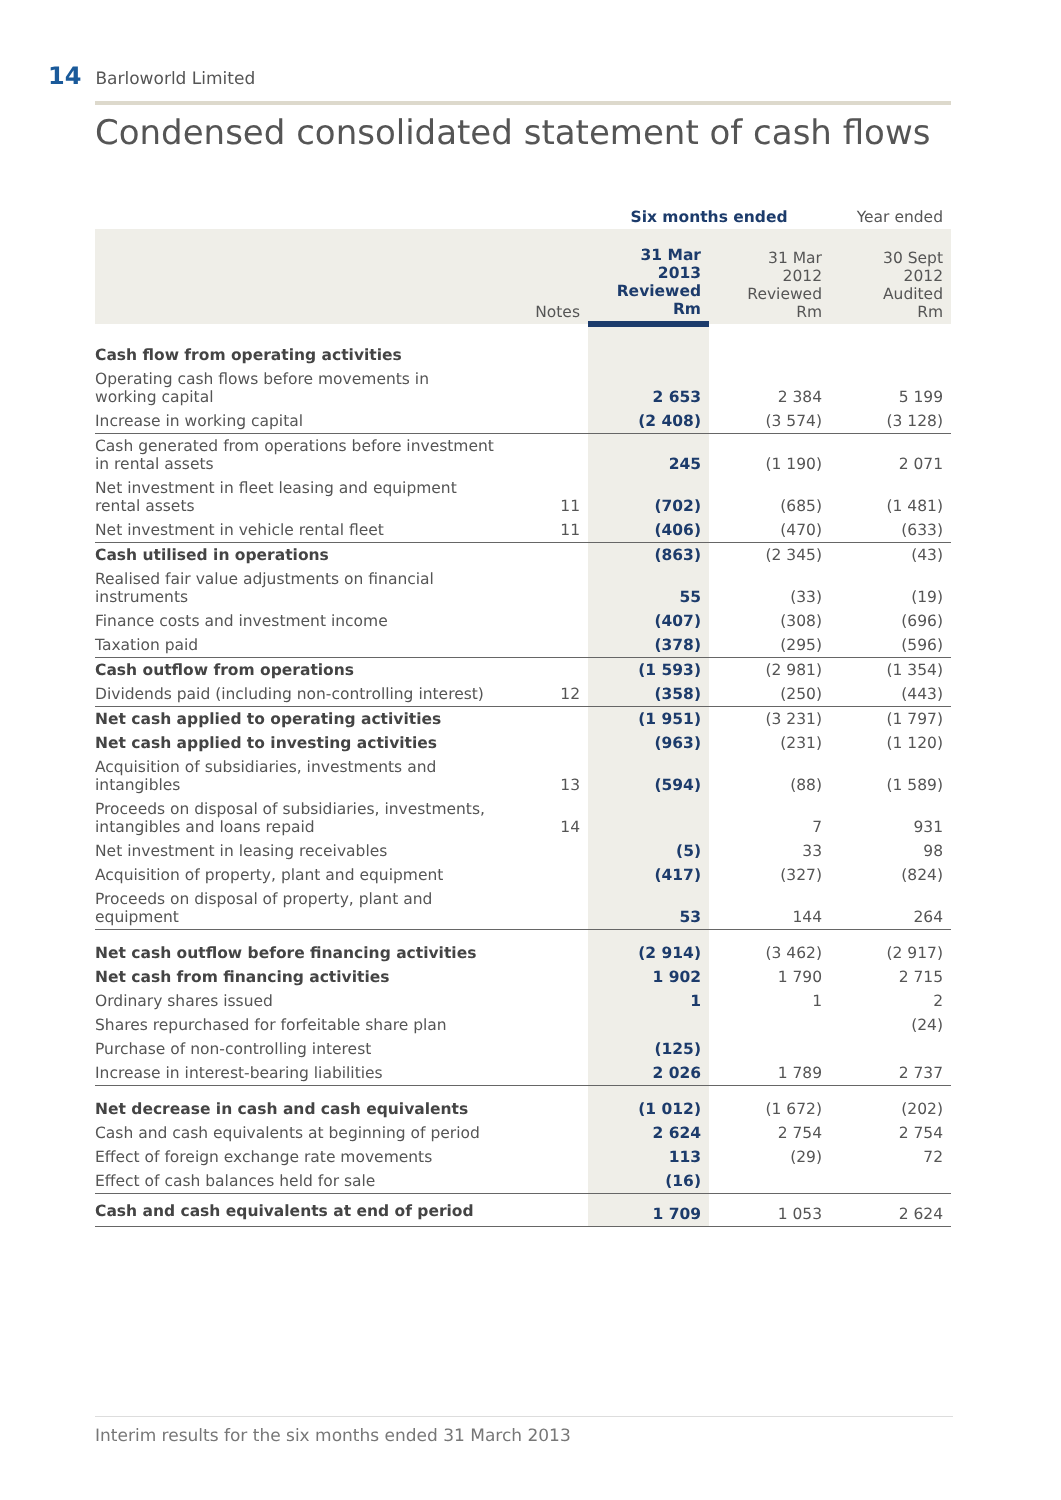14 Barloworld Limited
Condensed consolidated statement of cash flows
| | | Six months ended | | Year ended |
| --- | --- | --- | --- | --- |
| | Notes | 31 Mar 2013 Reviewed Rm | 31 Mar 2012 Reviewed Rm | 30 Sept 2012 Audited Rm |
| Cash flow from operating activities | | | | |
| Operating cash flows before movements in working capital | | 2 653 | 2 384 | 5 199 |
| Increase in working capital | | (2 408) | (3 574) | (3 128) |
| Cash generated from operations before investment in rental assets | | 245 | (1 190) | 2 071 |
| Net investment in fleet leasing and equipment rental assets | 11 | (702) | (685) | (1 481) |
| Net investment in vehicle rental fleet | 11 | (406) | (470) | (633) |
| Cash utilised in operations | | (863) | (2 345) | (43) |
| Realised fair value adjustments on financial instruments | | 55 | (33) | (19) |
| Finance costs and investment income | | (407) | (308) | (696) |
| Taxation paid | | (378) | (295) | (596) |
| Cash outflow from operations | | (1 593) | (2 981) | (1 354) |
| Dividends paid (including non-controlling interest) | 12 | (358) | (250) | (443) |
| Net cash applied to operating activities | | (1 951) | (3 231) | (1 797) |
| Net cash applied to investing activities | | (963) | (231) | (1 120) |
| Acquisition of subsidiaries, investments and intangibles | 13 | (594) | (88) | (1 589) |
| Proceeds on disposal of subsidiaries, investments, intangibles and loans repaid | 14 | | 7 | 931 |
| Net investment in leasing receivables | | (5) | 33 | 98 |
| Acquisition of property, plant and equipment | | (417) | (327) | (824) |
| Proceeds on disposal of property, plant and equipment | | 53 | 144 | 264 |
| Net cash outflow before financing activities | | (2 914) | (3 462) | (2 917) |
| Net cash from financing activities | | 1 902 | 1 790 | 2 715 |
| Ordinary shares issued | | 1 | 1 | 2 |
| Shares repurchased for forfeitable share plan | | | | (24) |
| Purchase of non-controlling interest | | (125) | | |
| Increase in interest-bearing liabilities | | 2 026 | 1 789 | 2 737 |
| Net decrease in cash and cash equivalents | | (1 012) | (1 672) | (202) |
| Cash and cash equivalents at beginning of period | | 2 624 | 2 754 | 2 754 |
| Effect of foreign exchange rate movements | | 113 | (29) | 72 |
| Effect of cash balances held for sale | | (16) | | |
| Cash and cash equivalents at end of period | | 1 709 | 1 053 | 2 624 |
Interim results for the six months ended 31 March 2013